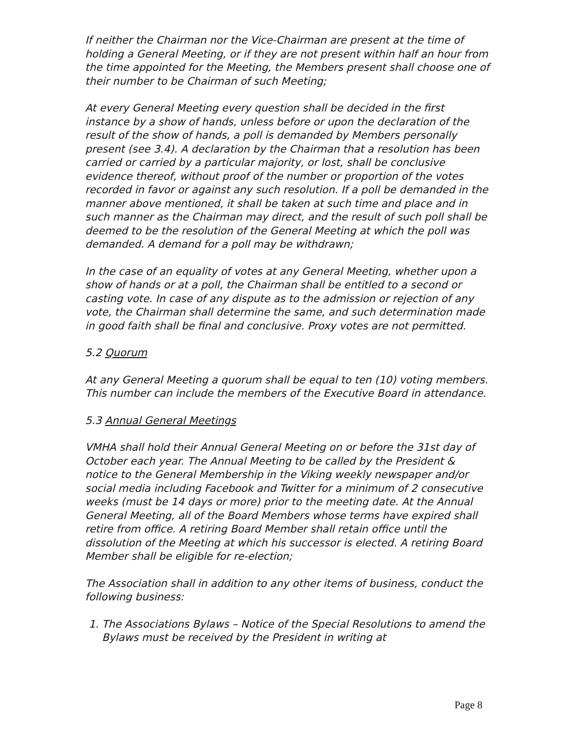If neither the Chairman nor the Vice-Chairman are present at the time of holding a General Meeting, or if they are not present within half an hour from the time appointed for the Meeting, the Members present shall choose one of their number to be Chairman of such Meeting;
At every General Meeting every question shall be decided in the first instance by a show of hands, unless before or upon the declaration of the result of the show of hands, a poll is demanded by Members personally present (see 3.4). A declaration by the Chairman that a resolution has been carried or carried by a particular majority, or lost, shall be conclusive evidence thereof, without proof of the number or proportion of the votes recorded in favor or against any such resolution. If a poll be demanded in the manner above mentioned, it shall be taken at such time and place and in such manner as the Chairman may direct, and the result of such poll shall be deemed to be the resolution of the General Meeting at which the poll was demanded. A demand for a poll may be withdrawn;
In the case of an equality of votes at any General Meeting, whether upon a show of hands or at a poll, the Chairman shall be entitled to a second or casting vote. In case of any dispute as to the admission or rejection of any vote, the Chairman shall determine the same, and such determination made in good faith shall be final and conclusive. Proxy votes are not permitted.
5.2 Quorum
At any General Meeting a quorum shall be equal to ten (10) voting members. This number can include the members of the Executive Board in attendance.
5.3 Annual General Meetings
VMHA shall hold their Annual General Meeting on or before the 31st day of October each year. The Annual Meeting to be called by the President & notice to the General Membership in the Viking weekly newspaper and/or social media including Facebook and Twitter for a minimum of 2 consecutive weeks (must be 14 days or more) prior to the meeting date. At the Annual General Meeting, all of the Board Members whose terms have expired shall retire from office. A retiring Board Member shall retain office until the dissolution of the Meeting at which his successor is elected. A retiring Board Member shall be eligible for re-election;
The Association shall in addition to any other items of business, conduct the following business:
1. The Associations Bylaws – Notice of the Special Resolutions to amend the Bylaws must be received by the President in writing at
Page 8